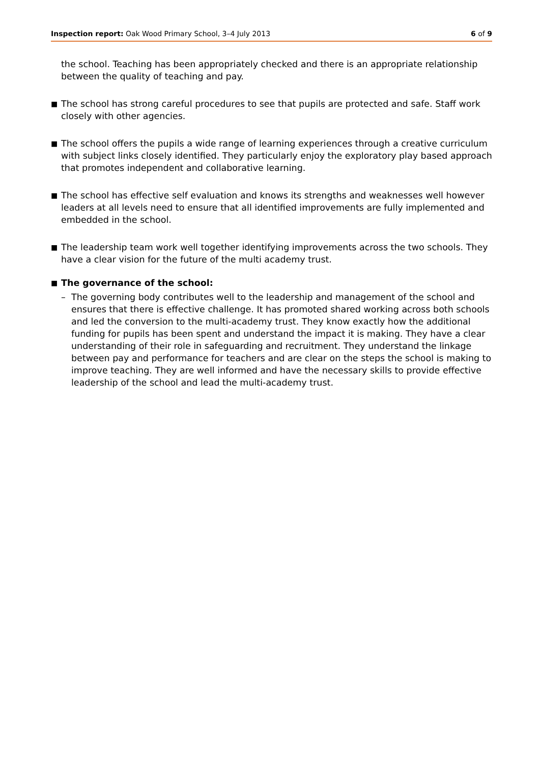Inspection report: Oak Wood Primary School, 3–4 July 2013
6 of 9
the school. Teaching has been appropriately checked and there is an appropriate relationship between the quality of teaching and pay.
■
The school has strong careful procedures to see that pupils are protected and safe. Staff work closely with other agencies.
■
The school offers the pupils a wide range of learning experiences through a creative curriculum with subject links closely identified. They particularly enjoy the exploratory play based approach that promotes independent and collaborative learning.
■
The school has effective self evaluation and knows its strengths and weaknesses well however leaders at all levels need to ensure that all identified improvements are fully implemented and embedded in the school.
■
The leadership team work well together identifying improvements across the two schools. They have a clear vision for the future of the multi academy trust.
■
The governance of the school:
– The governing body contributes well to the leadership and management of the school and ensures that there is effective challenge. It has promoted shared working across both schools and led the conversion to the multi-academy trust. They know exactly how the additional funding for pupils has been spent and understand the impact it is making. They have a clear understanding of their role in safeguarding and recruitment. They understand the linkage between pay and performance for teachers and are clear on the steps the school is making to improve teaching. They are well informed and have the necessary skills to provide effective leadership of the school and lead the multi-academy trust.